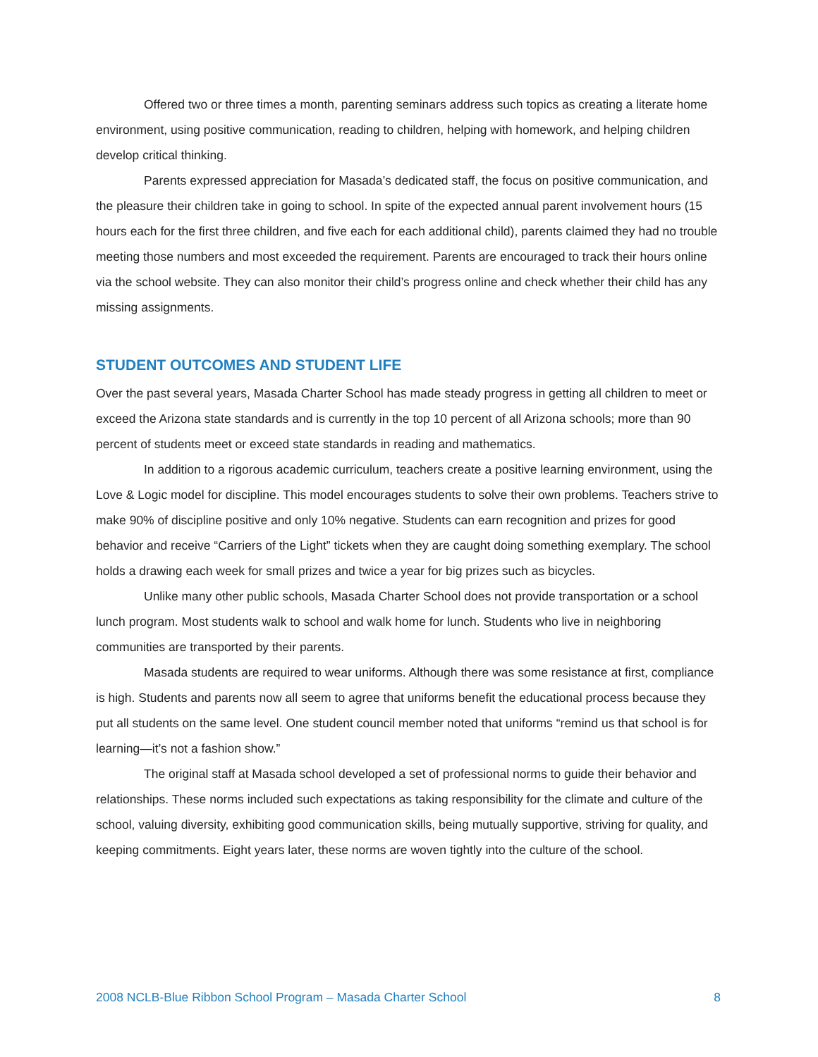Offered two or three times a month, parenting seminars address such topics as creating a literate home environment, using positive communication, reading to children, helping with homework, and helping children develop critical thinking.
Parents expressed appreciation for Masada’s dedicated staff, the focus on positive communication, and the pleasure their children take in going to school. In spite of the expected annual parent involvement hours (15 hours each for the first three children, and five each for each additional child), parents claimed they had no trouble meeting those numbers and most exceeded the requirement. Parents are encouraged to track their hours online via the school website. They can also monitor their child’s progress online and check whether their child has any missing assignments.
STUDENT OUTCOMES AND STUDENT LIFE
Over the past several years, Masada Charter School has made steady progress in getting all children to meet or exceed the Arizona state standards and is currently in the top 10 percent of all Arizona schools; more than 90 percent of students meet or exceed state standards in reading and mathematics.
In addition to a rigorous academic curriculum, teachers create a positive learning environment, using the Love & Logic model for discipline. This model encourages students to solve their own problems. Teachers strive to make 90% of discipline positive and only 10% negative. Students can earn recognition and prizes for good behavior and receive “Carriers of the Light” tickets when they are caught doing something exemplary. The school holds a drawing each week for small prizes and twice a year for big prizes such as bicycles.
Unlike many other public schools, Masada Charter School does not provide transportation or a school lunch program. Most students walk to school and walk home for lunch. Students who live in neighboring communities are transported by their parents.
Masada students are required to wear uniforms. Although there was some resistance at first, compliance is high. Students and parents now all seem to agree that uniforms benefit the educational process because they put all students on the same level. One student council member noted that uniforms “remind us that school is for learning—it’s not a fashion show.”
The original staff at Masada school developed a set of professional norms to guide their behavior and relationships. These norms included such expectations as taking responsibility for the climate and culture of the school, valuing diversity, exhibiting good communication skills, being mutually supportive, striving for quality, and keeping commitments. Eight years later, these norms are woven tightly into the culture of the school.
2008 NCLB-Blue Ribbon School Program – Masada Charter School 8